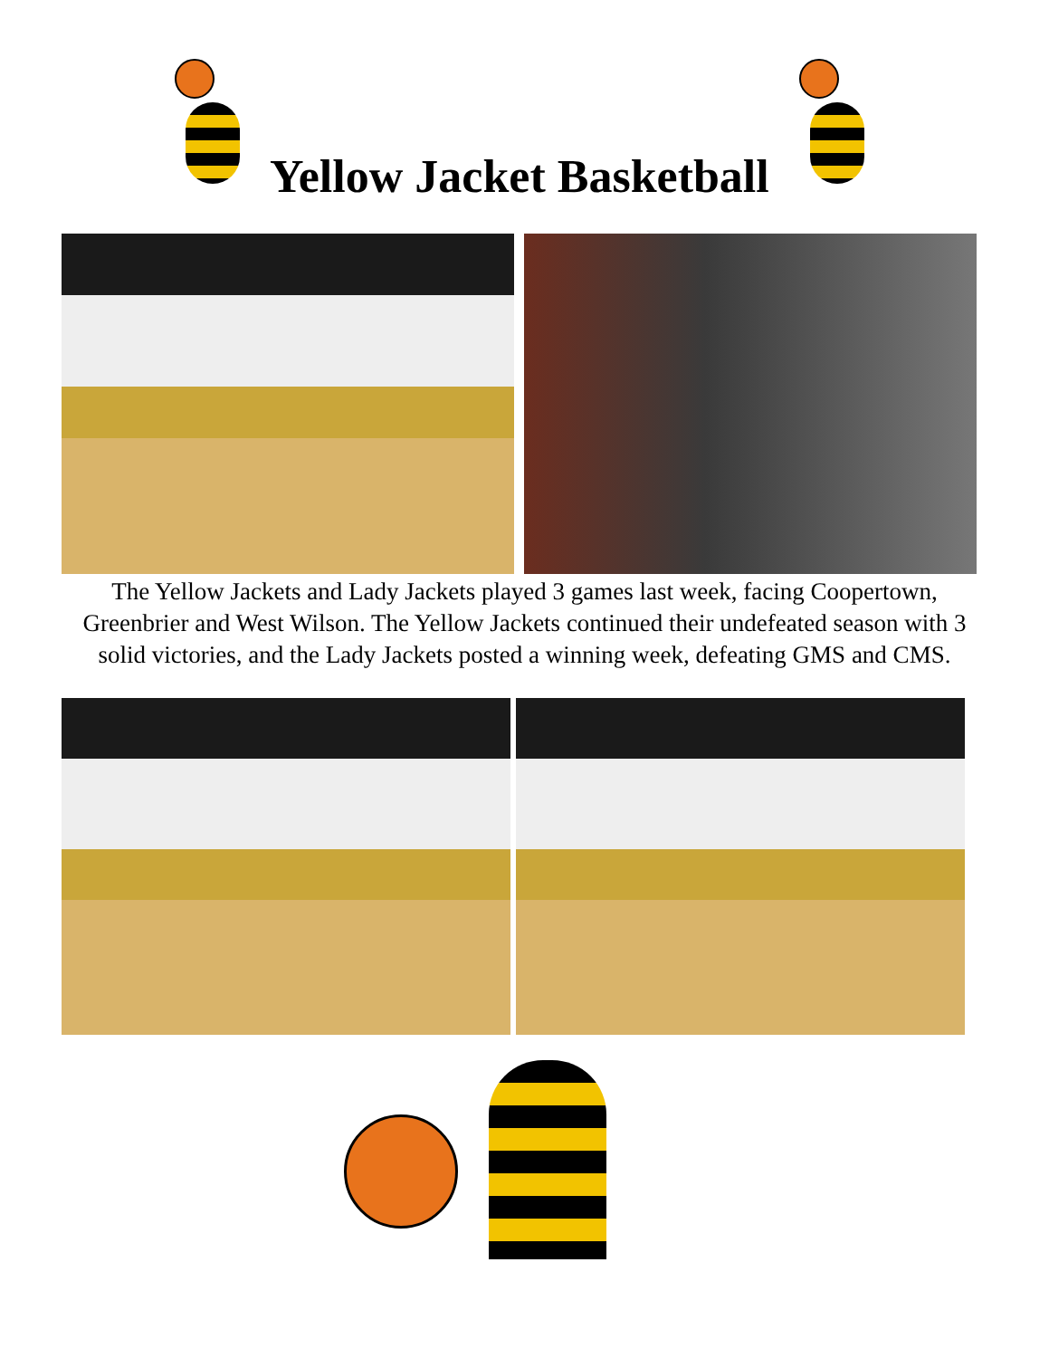Yellow Jacket Basketball
The Yellow Jackets and Lady Jackets played 3 games last week, facing Coopertown, Greenbrier and West Wilson. The Yellow Jackets continued their undefeated season with 3 solid victories, and the Lady Jackets posted a winning week, defeating GMS and CMS.